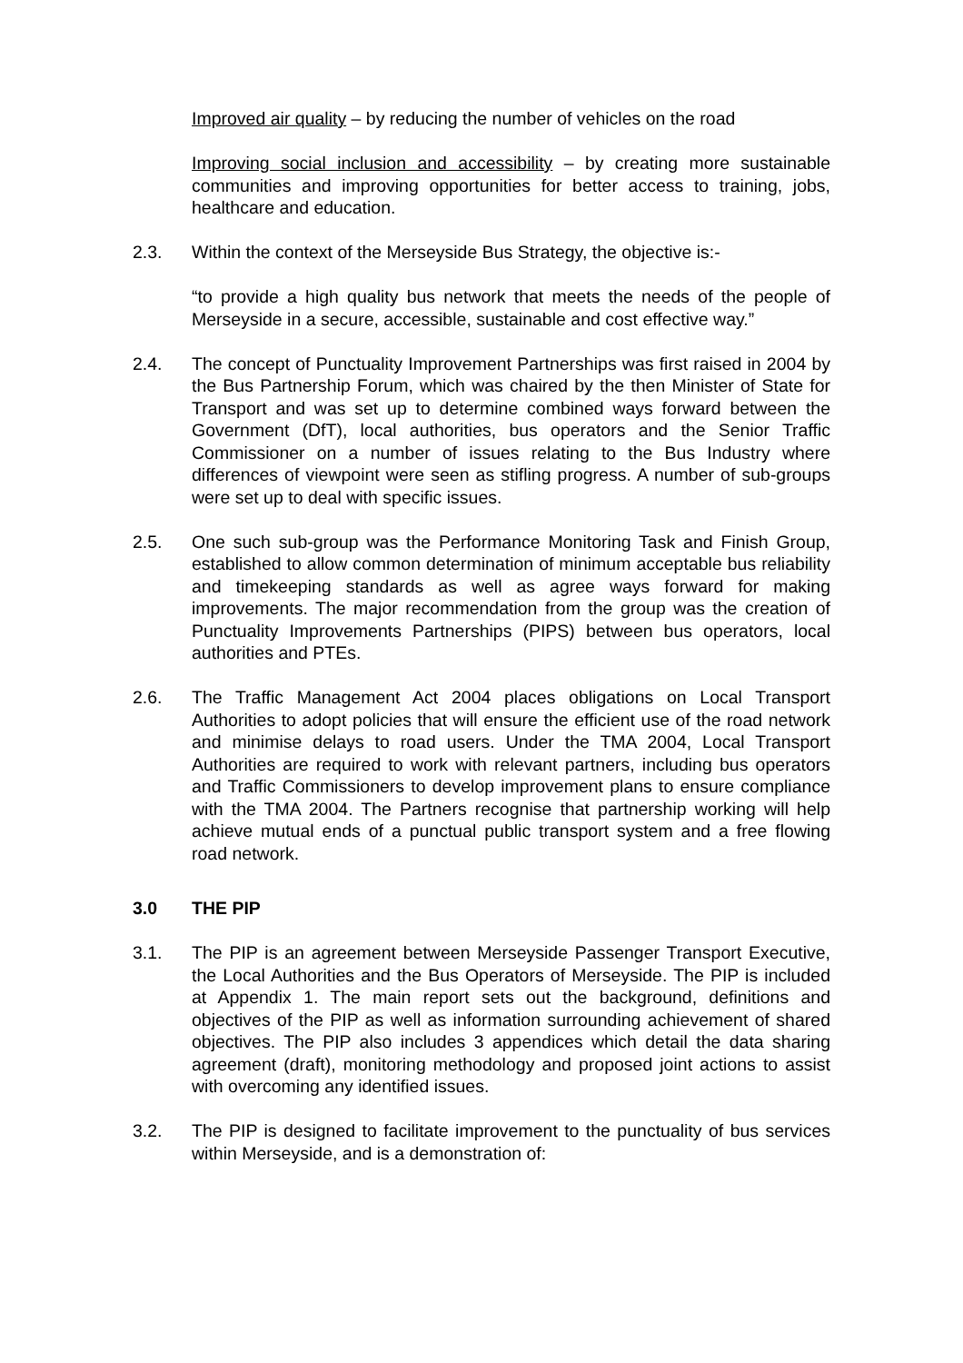Improved air quality – by reducing the number of vehicles on the road
Improving social inclusion and accessibility – by creating more sustainable communities and improving opportunities for better access to training, jobs, healthcare and education.
2.3. Within the context of the Merseyside Bus Strategy, the objective is:-
“to provide a high quality bus network that meets the needs of the people of Merseyside in a secure, accessible, sustainable and cost effective way.”
2.4. The concept of Punctuality Improvement Partnerships was first raised in 2004 by the Bus Partnership Forum, which was chaired by the then Minister of State for Transport and was set up to determine combined ways forward between the Government (DfT), local authorities, bus operators and the Senior Traffic Commissioner on a number of issues relating to the Bus Industry where differences of viewpoint were seen as stifling progress. A number of sub-groups were set up to deal with specific issues.
2.5. One such sub-group was the Performance Monitoring Task and Finish Group, established to allow common determination of minimum acceptable bus reliability and timekeeping standards as well as agree ways forward for making improvements. The major recommendation from the group was the creation of Punctuality Improvements Partnerships (PIPS) between bus operators, local authorities and PTEs.
2.6. The Traffic Management Act 2004 places obligations on Local Transport Authorities to adopt policies that will ensure the efficient use of the road network and minimise delays to road users. Under the TMA 2004, Local Transport Authorities are required to work with relevant partners, including bus operators and Traffic Commissioners to develop improvement plans to ensure compliance with the TMA 2004. The Partners recognise that partnership working will help achieve mutual ends of a punctual public transport system and a free flowing road network.
3.0 THE PIP
3.1. The PIP is an agreement between Merseyside Passenger Transport Executive, the Local Authorities and the Bus Operators of Merseyside. The PIP is included at Appendix 1. The main report sets out the background, definitions and objectives of the PIP as well as information surrounding achievement of shared objectives. The PIP also includes 3 appendices which detail the data sharing agreement (draft), monitoring methodology and proposed joint actions to assist with overcoming any identified issues.
3.2. The PIP is designed to facilitate improvement to the punctuality of bus services within Merseyside, and is a demonstration of: